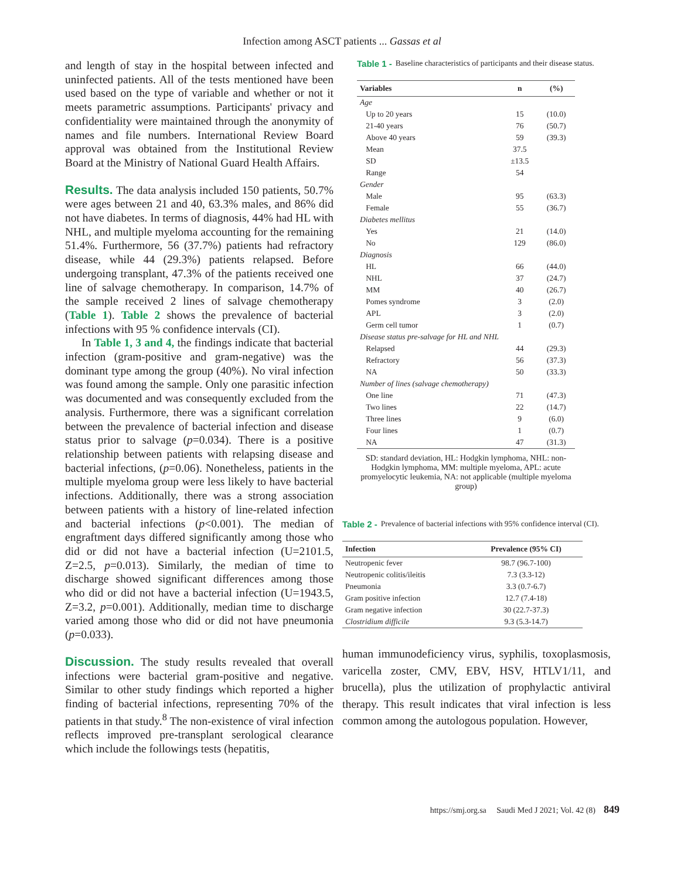Infection among ASCT patients ... Gassas et al
and length of stay in the hospital between infected and uninfected patients. All of the tests mentioned have been used based on the type of variable and whether or not it meets parametric assumptions. Participants' privacy and confidentiality were maintained through the anonymity of names and file numbers. International Review Board approval was obtained from the Institutional Review Board at the Ministry of National Guard Health Affairs.
Results. The data analysis included 150 patients, 50.7% were ages between 21 and 40, 63.3% males, and 86% did not have diabetes. In terms of diagnosis, 44% had HL with NHL, and multiple myeloma accounting for the remaining 51.4%. Furthermore, 56 (37.7%) patients had refractory disease, while 44 (29.3%) patients relapsed. Before undergoing transplant, 47.3% of the patients received one line of salvage chemotherapy. In comparison, 14.7% of the sample received 2 lines of salvage chemotherapy (Table 1). Table 2 shows the prevalence of bacterial infections with 95 % confidence intervals (CI).
In Table 1, 3 and 4, the findings indicate that bacterial infection (gram-positive and gram-negative) was the dominant type among the group (40%). No viral infection was found among the sample. Only one parasitic infection was documented and was consequently excluded from the analysis. Furthermore, there was a significant correlation between the prevalence of bacterial infection and disease status prior to salvage (p=0.034). There is a positive relationship between patients with relapsing disease and bacterial infections, (p=0.06). Nonetheless, patients in the multiple myeloma group were less likely to have bacterial infections. Additionally, there was a strong association between patients with a history of line-related infection and bacterial infections (p<0.001). The median of engraftment days differed significantly among those who did or did not have a bacterial infection (U=2101.5, Z=2.5, p=0.013). Similarly, the median of time to discharge showed significant differences among those who did or did not have a bacterial infection (U=1943.5, Z=3.2, p=0.001). Additionally, median time to discharge varied among those who did or did not have pneumonia (p=0.033).
Discussion. The study results revealed that overall infections were bacterial gram-positive and negative. Similar to other study findings which reported a higher finding of bacterial infections, representing 70% of the patients in that study.<sup>8</sup> The non-existence of viral infection reflects improved pre-transplant serological clearance which include the followings tests (hepatitis,
Table 1 - Baseline characteristics of participants and their disease status.
| Variables | n | (%) |
| --- | --- | --- |
| Age | | |
| Up to 20 years | 15 | (10.0) |
| 21-40 years | 76 | (50.7) |
| Above 40 years | 59 | (39.3) |
| Mean | 37.5 | |
| SD | ±13.5 | |
| Range | 54 | |
| Gender | | |
| Male | 95 | (63.3) |
| Female | 55 | (36.7) |
| Diabetes mellitus | | |
| Yes | 21 | (14.0) |
| No | 129 | (86.0) |
| Diagnosis | | |
| HL | 66 | (44.0) |
| NHL | 37 | (24.7) |
| MM | 40 | (26.7) |
| Pomes syndrome | 3 | (2.0) |
| APL | 3 | (2.0) |
| Germ cell tumor | 1 | (0.7) |
| Disease status pre-salvage for HL and NHL | | |
| Relapsed | 44 | (29.3) |
| Refractory | 56 | (37.3) |
| NA | 50 | (33.3) |
| Number of lines (salvage chemotherapy) | | |
| One line | 71 | (47.3) |
| Two lines | 22 | (14.7) |
| Three lines | 9 | (6.0) |
| Four lines | 1 | (0.7) |
| NA | 47 | (31.3) |
| SD: standard deviation, HL: Hodgkin lymphoma, NHL: non-Hodgkin lymphoma, MM: multiple myeloma, APL: acute promyelocytic leukemia, NA: not applicable (multiple myeloma group) | | |
Table 2 - Prevalence of bacterial infections with 95% confidence interval (CI).
| Infection | Prevalence (95% CI) |
| --- | --- |
| Neutropenic fever | 98.7 (96.7-100) |
| Neutropenic colitis/ileitis | 7.3 (3.3-12) |
| Pneumonia | 3.3 (0.7-6.7) |
| Gram positive infection | 12.7 (7.4-18) |
| Gram negative infection | 30 (22.7-37.3) |
| Clostridium difficile | 9.3 (5.3-14.7) |
human immunodeficiency virus, syphilis, toxoplasmosis, varicella zoster, CMV, EBV, HSV, HTLV1/11, and brucella), plus the utilization of prophylactic antiviral therapy. This result indicates that viral infection is less common among the autologous population. However,
https://smj.org.sa Saudi Med J 2021; Vol. 42 (8) 849